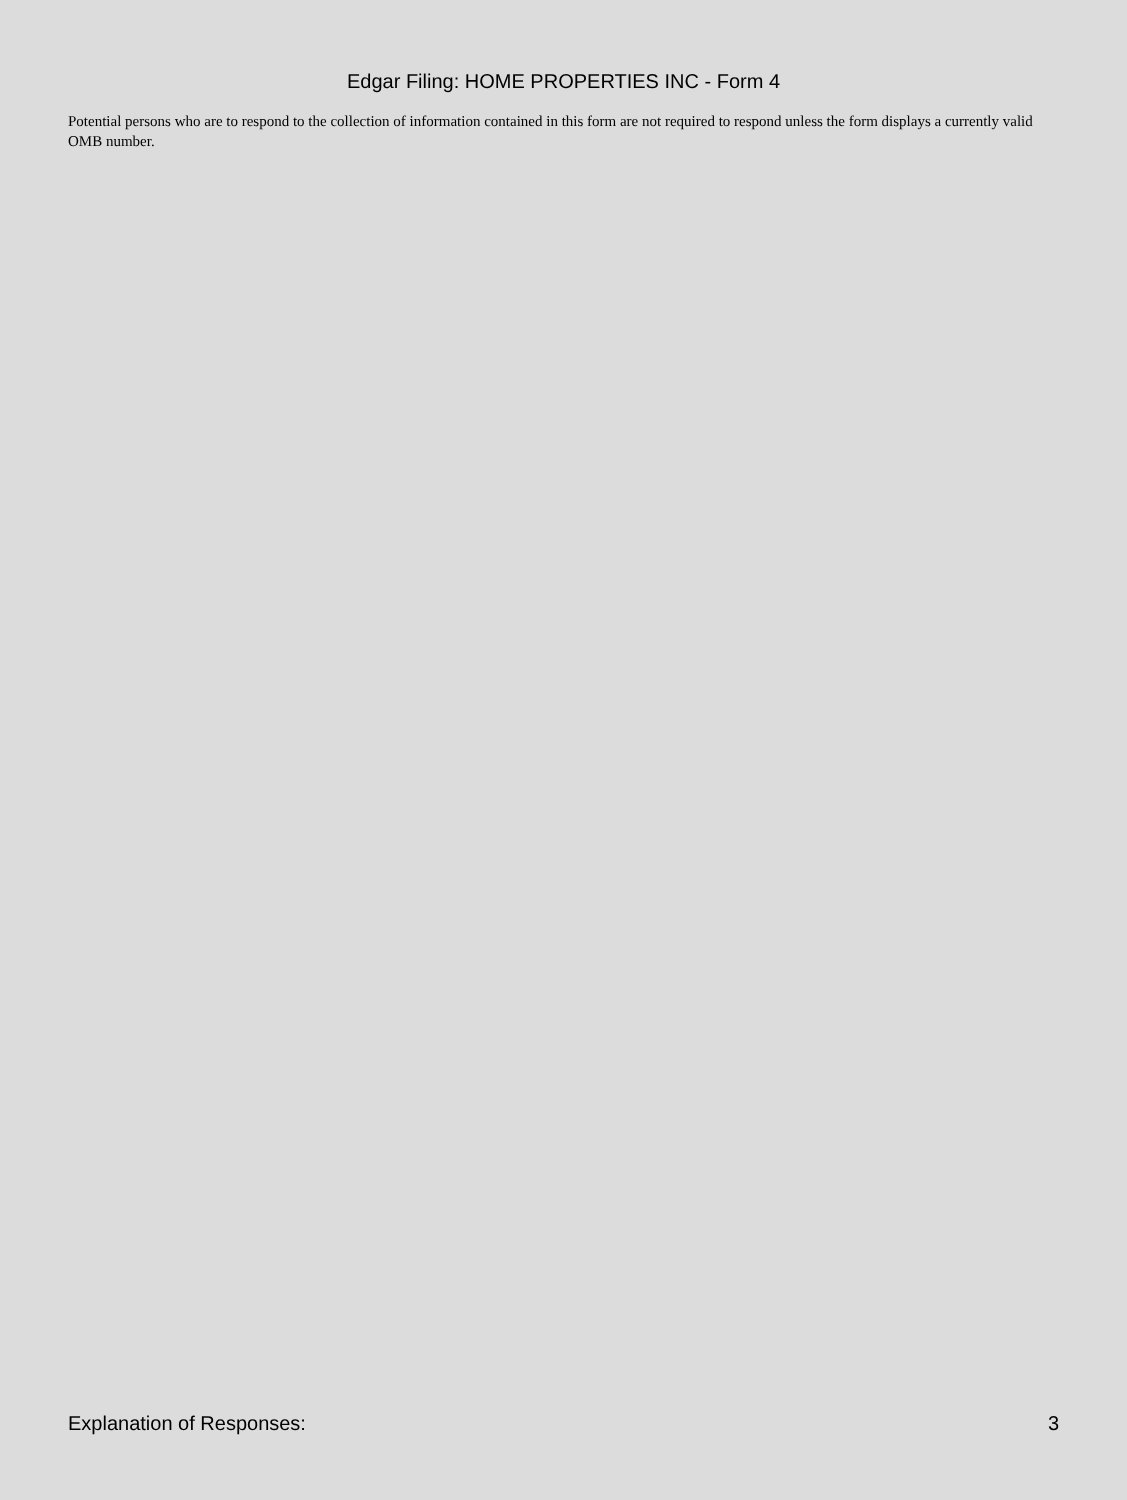Edgar Filing: HOME PROPERTIES INC - Form 4
Potential persons who are to respond to the collection of information contained in this form are not required to respond unless the form displays a currently valid OMB number.
Explanation of Responses: 3